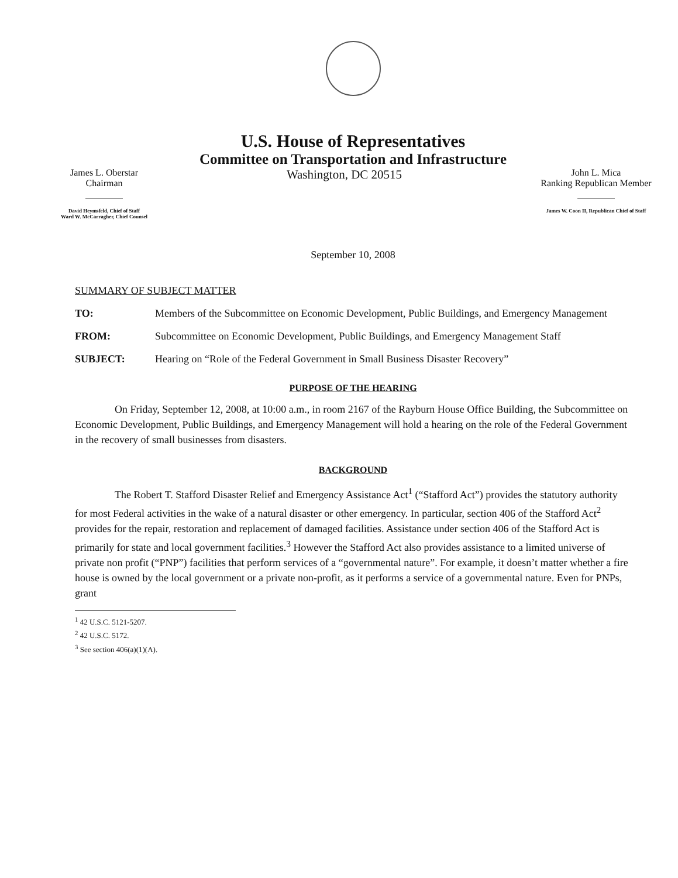U.S. House of Representatives
Committee on Transportation and Infrastructure
James L. Oberstar
Chairman
David Heymsfeld, Chief of Staff
Ward W. McCarragher, Chief Counsel
Washington, DC 20515
John L. Mica
Ranking Republican Member
James W. Coon II, Republican Chief of Staff
September 10, 2008
SUMMARY OF SUBJECT MATTER
TO: Members of the Subcommittee on Economic Development, Public Buildings, and Emergency Management
FROM: Subcommittee on Economic Development, Public Buildings, and Emergency Management Staff
SUBJECT: Hearing on “Role of the Federal Government in Small Business Disaster Recovery”
PURPOSE OF THE HEARING
On Friday, September 12, 2008, at 10:00 a.m., in room 2167 of the Rayburn House Office Building, the Subcommittee on Economic Development, Public Buildings, and Emergency Management will hold a hearing on the role of the Federal Government in the recovery of small businesses from disasters.
BACKGROUND
The Robert T. Stafford Disaster Relief and Emergency Assistance Act<sup>1</sup> (“Stafford Act”) provides the statutory authority for most Federal activities in the wake of a natural disaster or other emergency. In particular, section 406 of the Stafford Act<sup>2</sup> provides for the repair, restoration and replacement of damaged facilities. Assistance under section 406 of the Stafford Act is primarily for state and local government facilities.<sup>3</sup> However the Stafford Act also provides assistance to a limited universe of private non profit (“PNP”) facilities that perform services of a “governmental nature”. For example, it doesn’t matter whether a fire house is owned by the local government or a private non-profit, as it performs a service of a governmental nature. Even for PNPs, grant
<sup>1</sup> 42 U.S.C. 5121-5207.
<sup>2</sup> 42 U.S.C. 5172.
<sup>3</sup> See section 406(a)(1)(A).